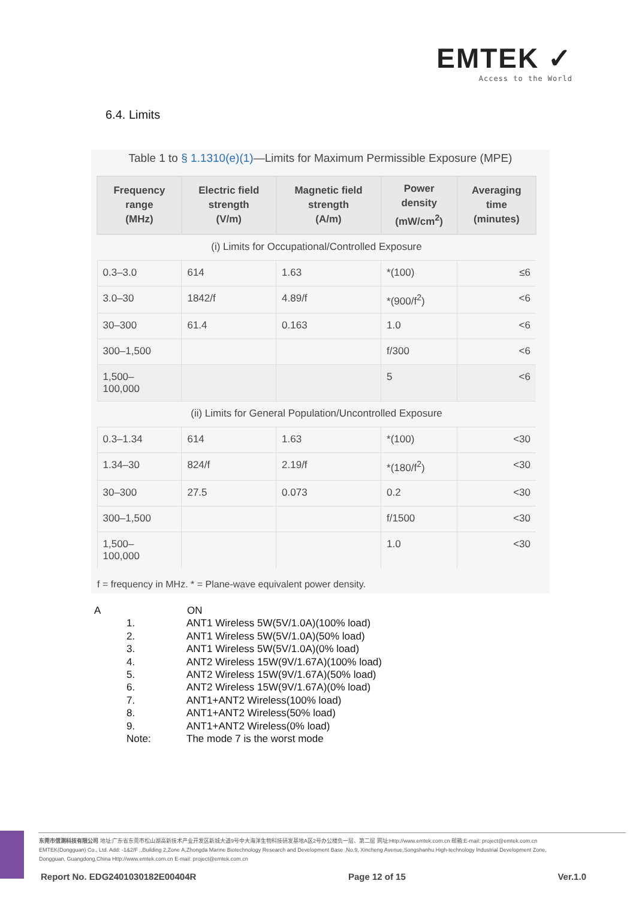EMTEK ✓
Access to the World
6.4. Limits
Table 1 to § 1.1310(e)(1)—Limits for Maximum Permissible Exposure (MPE)
| Frequency range (MHz) | Electric field strength (V/m) | Magnetic field strength (A/m) | Power density (mW/cm<sup>2</sup>) | Averaging time (minutes) |
| --- | --- | --- | --- | --- |
| (i) Limits for Occupational/Controlled Exposure | | | | |
| 0.3–3.0 | 614 | 1.63 | *(100) | ≤6 |
| 3.0–30 | 1842/f | 4.89/f | *(900/f<sup>2</sup>) | <6 |
| 30–300 | 61.4 | 0.163 | 1.0 | <6 |
| 300–1,500 | | | f/300 | <6 |
| 1,500– 100,000 | | | 5 | <6 |
| (ii) Limits for General Population/Uncontrolled Exposure | | | | |
| 0.3–1.34 | 614 | 1.63 | *(100) | <30 |
| 1.34–30 | 824/f | 2.19/f | *(180/f<sup>2</sup>) | <30 |
| 30–300 | 27.5 | 0.073 | 0.2 | <30 |
| 300–1,500 | | | f/1500 | <30 |
| 1,500– 100,000 | | | 1.0 | <30 |
f = frequency in MHz. * = Plane-wave equivalent power density.
A ON
1. ANT1 Wireless 5W(5V/1.0A)(100% load)
2. ANT1 Wireless 5W(5V/1.0A)(50% load)
3. ANT1 Wireless 5W(5V/1.0A)(0% load)
4. ANT2 Wireless 15W(9V/1.67A)(100% load)
5. ANT2 Wireless 15W(9V/1.67A)(50% load)
6. ANT2 Wireless 15W(9V/1.67A)(0% load)
7. ANT1+ANT2 Wireless(100% load)
8. ANT1+ANT2 Wireless(50% load)
9. ANT1+ANT2 Wireless(0% load)
Note: The mode 7 is the worst mode
东莞市信测科技有限公司 地址:广东省东莞市松山湖高新技术产业开发区新城大道9号中大海洋生物科技研发基地A区2号办公楼负一层、第二层 网址:Http://www.emtek.com.cn 邮箱:E-mail: project@emtek.com.cn
EMTEK(Dongguan) Co., Ltd. Add: -1&2/F .,Building 2,Zone A,Zhongda Marine Biotechnology Research and Development Base ,No.9, Xincheng Avenue,Songshanhu High-technology Industrial Development Zone,
Dongguan, Guangdong,China Http://www.emtek.com.cn E-mail: project@emtek.com.cn
Report No. EDG2401030182E00404R Page 12 of 15 Ver.1.0